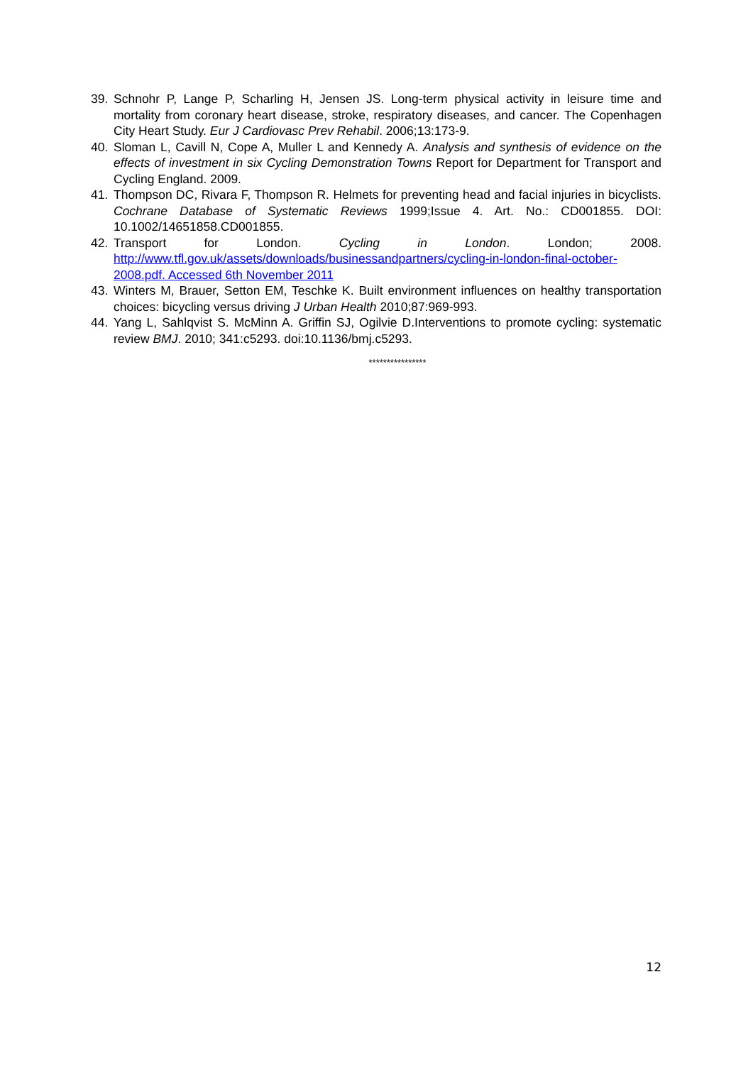39. Schnohr P, Lange P, Scharling H, Jensen JS. Long-term physical activity in leisure time and mortality from coronary heart disease, stroke, respiratory diseases, and cancer. The Copenhagen City Heart Study. Eur J Cardiovasc Prev Rehabil. 2006;13:173-9.
40. Sloman L, Cavill N, Cope A, Muller L and Kennedy A. Analysis and synthesis of evidence on the effects of investment in six Cycling Demonstration Towns Report for Department for Transport and Cycling England. 2009.
41. Thompson DC, Rivara F, Thompson R. Helmets for preventing head and facial injuries in bicyclists. Cochrane Database of Systematic Reviews 1999;Issue 4. Art. No.: CD001855. DOI: 10.1002/14651858.CD001855.
42. Transport for London. Cycling in London. London; 2008. http://www.tfl.gov.uk/assets/downloads/businessandpartners/cycling-in-london-final-october-2008.pdf. Accessed 6th November 2011
43. Winters M, Brauer, Setton EM, Teschke K. Built environment influences on healthy transportation choices: bicycling versus driving J Urban Health 2010;87:969-993.
44. Yang L, Sahlqvist S. McMinn A. Griffin SJ, Ogilvie D.Interventions to promote cycling: systematic review BMJ. 2010; 341:c5293. doi:10.1136/bmj.c5293.
****************
12